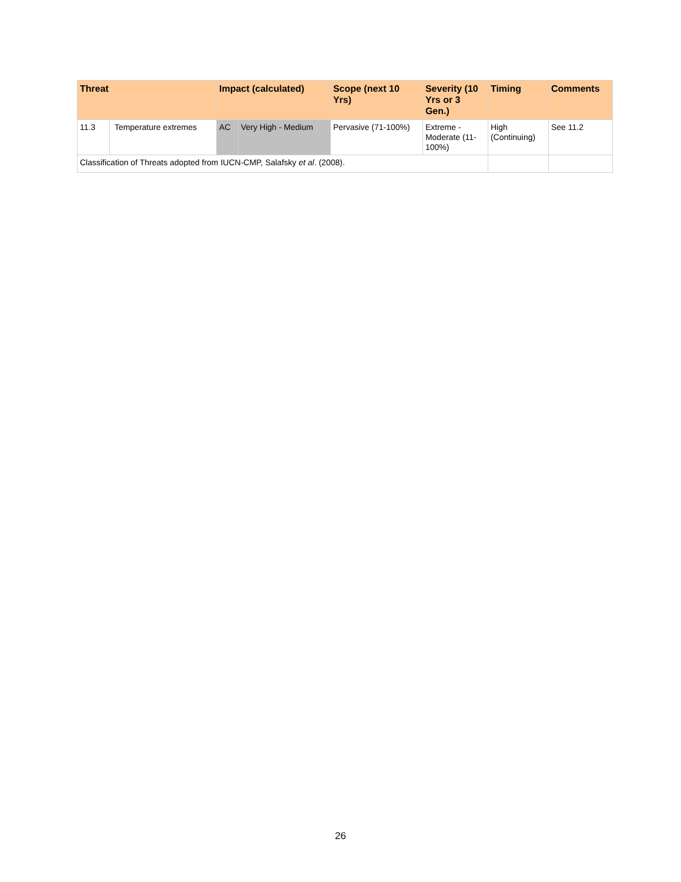| Threat | | Impact (calculated) | | Scope (next 10 Yrs) | Severity (10 Yrs or 3 Gen.) | Timing | Comments |
| --- | --- | --- | --- | --- | --- | --- | --- |
| 11.3 | Temperature extremes | AC | Very High - Medium | Pervasive (71-100%) | Extreme - Moderate (11-100%) | High (Continuing) | See 11.2 |
| Classification of Threats adopted from IUCN-CMP, Salafsky et al . (2008). | | | | | | | |
26